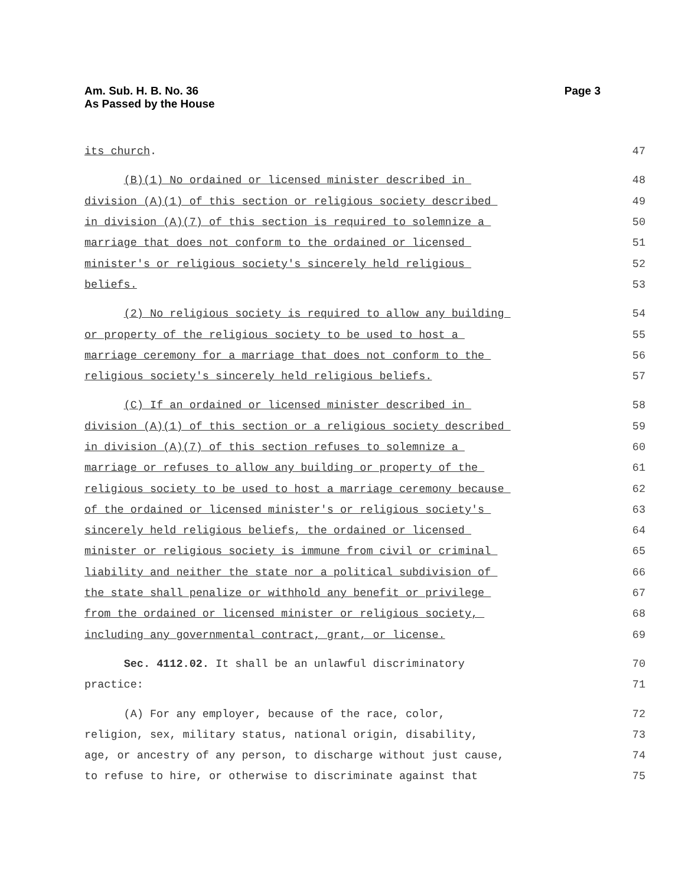Am. Sub. H. B. No. 36
As Passed by the House
Page 3
its church.
47
(B)(1) No ordained or licensed minister described in
48
division (A)(1) of this section or religious society described
49
in division (A)(7) of this section is required to solemnize a
50
marriage that does not conform to the ordained or licensed
51
minister's or religious society's sincerely held religious
52
beliefs.
53
(2) No religious society is required to allow any building
54
or property of the religious society to be used to host a
55
marriage ceremony for a marriage that does not conform to the
56
religious society's sincerely held religious beliefs.
57
(C) If an ordained or licensed minister described in
58
division (A)(1) of this section or a religious society described
59
in division (A)(7) of this section refuses to solemnize a
60
marriage or refuses to allow any building or property of the
61
religious society to be used to host a marriage ceremony because
62
of the ordained or licensed minister's or religious society's
63
sincerely held religious beliefs, the ordained or licensed
64
minister or religious society is immune from civil or criminal
65
liability and neither the state nor a political subdivision of
66
the state shall penalize or withhold any benefit or privilege
67
from the ordained or licensed minister or religious society,
68
including any governmental contract, grant, or license.
69
Sec. 4112.02. It shall be an unlawful discriminatory
70
practice:
71
(A) For any employer, because of the race, color,
72
religion, sex, military status, national origin, disability,
73
age, or ancestry of any person, to discharge without just cause,
74
to refuse to hire, or otherwise to discriminate against that
75